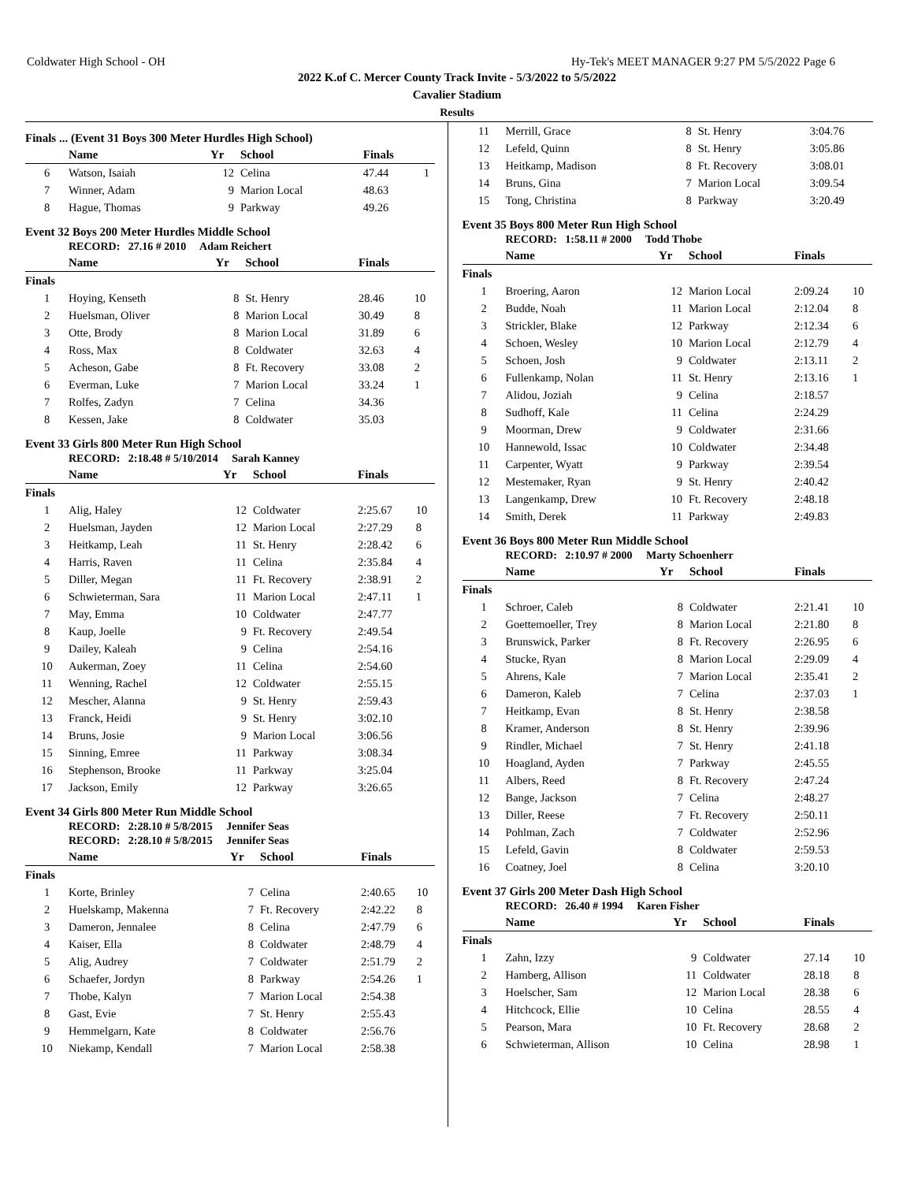Coldwater High School - OH Hy-Tek's MEET MANAGER 9:27 PM 5/5/2022 Page 6
2022 K.of C. Mercer County Track Invite - 5/3/2022 to 5/5/2022
Cavalier Stadium
Results
Finals ... (Event 31 Boys 300 Meter Hurdles High School)
| | Name | Yr | School | Finals | |
| --- | --- | --- | --- | --- | --- |
| 6 | Watson, Isaiah | 12 | Celina | 47.44 | 1 |
| 7 | Winner, Adam | 9 | Marion Local | 48.63 | |
| 8 | Hague, Thomas | 9 | Parkway | 49.26 | |
Event 32 Boys 200 Meter Hurdles Middle School
RECORD: 27.16 # 2010 Adam Reichert
| | Name | Yr | School | Finals | |
| --- | --- | --- | --- | --- | --- |
| Finals | | | | | |
| 1 | Hoying, Kenseth | 8 | St. Henry | 28.46 | 10 |
| 2 | Huelsman, Oliver | 8 | Marion Local | 30.49 | 8 |
| 3 | Otte, Brody | 8 | Marion Local | 31.89 | 6 |
| 4 | Ross, Max | 8 | Coldwater | 32.63 | 4 |
| 5 | Acheson, Gabe | 8 | Ft. Recovery | 33.08 | 2 |
| 6 | Everman, Luke | 7 | Marion Local | 33.24 | 1 |
| 7 | Rolfes, Zadyn | 7 | Celina | 34.36 | |
| 8 | Kessen, Jake | 8 | Coldwater | 35.03 | |
Event 33 Girls 800 Meter Run High School
RECORD: 2:18.48 # 5/10/2014 Sarah Kanney
| | Name | Yr | School | Finals | |
| --- | --- | --- | --- | --- | --- |
| Finals | | | | | |
| 1 | Alig, Haley | 12 | Coldwater | 2:25.67 | 10 |
| 2 | Huelsman, Jayden | 12 | Marion Local | 2:27.29 | 8 |
| 3 | Heitkamp, Leah | 11 | St. Henry | 2:28.42 | 6 |
| 4 | Harris, Raven | 11 | Celina | 2:35.84 | 4 |
| 5 | Diller, Megan | 11 | Ft. Recovery | 2:38.91 | 2 |
| 6 | Schwieterman, Sara | 11 | Marion Local | 2:47.11 | 1 |
| 7 | May, Emma | 10 | Coldwater | 2:47.77 | |
| 8 | Kaup, Joelle | 9 | Ft. Recovery | 2:49.54 | |
| 9 | Dailey, Kaleah | 9 | Celina | 2:54.16 | |
| 10 | Aukerman, Zoey | 11 | Celina | 2:54.60 | |
| 11 | Wenning, Rachel | 12 | Coldwater | 2:55.15 | |
| 12 | Mescher, Alanna | 9 | St. Henry | 2:59.43 | |
| 13 | Franck, Heidi | 9 | St. Henry | 3:02.10 | |
| 14 | Bruns, Josie | 9 | Marion Local | 3:06.56 | |
| 15 | Sinning, Emree | 11 | Parkway | 3:08.34 | |
| 16 | Stephenson, Brooke | 11 | Parkway | 3:25.04 | |
| 17 | Jackson, Emily | 12 | Parkway | 3:26.65 | |
Event 34 Girls 800 Meter Run Middle School
RECORD: 2:28.10 # 5/8/2015 Jennifer Seas
RECORD: 2:28.10 # 5/8/2015 Jennifer Seas
| | Name | Yr | School | Finals | |
| --- | --- | --- | --- | --- | --- |
| Finals | | | | | |
| 1 | Korte, Brinley | 7 | Celina | 2:40.65 | 10 |
| 2 | Huelskamp, Makenna | 7 | Ft. Recovery | 2:42.22 | 8 |
| 3 | Dameron, Jennalee | 8 | Celina | 2:47.79 | 6 |
| 4 | Kaiser, Ella | 8 | Coldwater | 2:48.79 | 4 |
| 5 | Alig, Audrey | 7 | Coldwater | 2:51.79 | 2 |
| 6 | Schaefer, Jordyn | 8 | Parkway | 2:54.26 | 1 |
| 7 | Thobe, Kalyn | 7 | Marion Local | 2:54.38 | |
| 8 | Gast, Evie | 7 | St. Henry | 2:55.43 | |
| 9 | Hemmelgarn, Kate | 8 | Coldwater | 2:56.76 | |
| 10 | Niekamp, Kendall | 7 | Marion Local | 2:58.38 | |
| 11 | Merrill, Grace | 8 | St. Henry | 3:04.76 | |
| 12 | Lefeld, Quinn | 8 | St. Henry | 3:05.86 | |
| 13 | Heitkamp, Madison | 8 | Ft. Recovery | 3:08.01 | |
| 14 | Bruns, Gina | 7 | Marion Local | 3:09.54 | |
| 15 | Tong, Christina | 8 | Parkway | 3:20.49 | |
Event 35 Boys 800 Meter Run High School
RECORD: 1:58.11 # 2000 Todd Thobe
| | Name | Yr | School | Finals | |
| --- | --- | --- | --- | --- | --- |
| Finals | | | | | |
| 1 | Broering, Aaron | 12 | Marion Local | 2:09.24 | 10 |
| 2 | Budde, Noah | 11 | Marion Local | 2:12.04 | 8 |
| 3 | Strickler, Blake | 12 | Parkway | 2:12.34 | 6 |
| 4 | Schoen, Wesley | 10 | Marion Local | 2:12.79 | 4 |
| 5 | Schoen, Josh | 9 | Coldwater | 2:13.11 | 2 |
| 6 | Fullenkamp, Nolan | 11 | St. Henry | 2:13.16 | 1 |
| 7 | Alidou, Joziah | 9 | Celina | 2:18.57 | |
| 8 | Sudhoff, Kale | 11 | Celina | 2:24.29 | |
| 9 | Moorman, Drew | 9 | Coldwater | 2:31.66 | |
| 10 | Hannewold, Issac | 10 | Coldwater | 2:34.48 | |
| 11 | Carpenter, Wyatt | 9 | Parkway | 2:39.54 | |
| 12 | Mestemaker, Ryan | 9 | St. Henry | 2:40.42 | |
| 13 | Langenkamp, Drew | 10 | Ft. Recovery | 2:48.18 | |
| 14 | Smith, Derek | 11 | Parkway | 2:49.83 | |
Event 36 Boys 800 Meter Run Middle School
RECORD: 2:10.97 # 2000 Marty Schoenherr
| | Name | Yr | School | Finals | |
| --- | --- | --- | --- | --- | --- |
| Finals | | | | | |
| 1 | Schroer, Caleb | 8 | Coldwater | 2:21.41 | 10 |
| 2 | Goettemoeller, Trey | 8 | Marion Local | 2:21.80 | 8 |
| 3 | Brunswick, Parker | 8 | Ft. Recovery | 2:26.95 | 6 |
| 4 | Stucke, Ryan | 8 | Marion Local | 2:29.09 | 4 |
| 5 | Ahrens, Kale | 7 | Marion Local | 2:35.41 | 2 |
| 6 | Dameron, Kaleb | 7 | Celina | 2:37.03 | 1 |
| 7 | Heitkamp, Evan | 8 | St. Henry | 2:38.58 | |
| 8 | Kramer, Anderson | 8 | St. Henry | 2:39.96 | |
| 9 | Rindler, Michael | 7 | St. Henry | 2:41.18 | |
| 10 | Hoagland, Ayden | 7 | Parkway | 2:45.55 | |
| 11 | Albers, Reed | 8 | Ft. Recovery | 2:47.24 | |
| 12 | Bange, Jackson | 7 | Celina | 2:48.27 | |
| 13 | Diller, Reese | 7 | Ft. Recovery | 2:50.11 | |
| 14 | Pohlman, Zach | 7 | Coldwater | 2:52.96 | |
| 15 | Lefeld, Gavin | 8 | Coldwater | 2:59.53 | |
| 16 | Coatney, Joel | 8 | Celina | 3:20.10 | |
Event 37 Girls 200 Meter Dash High School
RECORD: 26.40 # 1994 Karen Fisher
| | Name | Yr | School | Finals | |
| --- | --- | --- | --- | --- | --- |
| Finals | | | | | |
| 1 | Zahn, Izzy | 9 | Coldwater | 27.14 | 10 |
| 2 | Hamberg, Allison | 11 | Coldwater | 28.18 | 8 |
| 3 | Hoelscher, Sam | 12 | Marion Local | 28.38 | 6 |
| 4 | Hitchcock, Ellie | 10 | Celina | 28.55 | 4 |
| 5 | Pearson, Mara | 10 | Ft. Recovery | 28.68 | 2 |
| 6 | Schwieterman, Allison | 10 | Celina | 28.98 | 1 |